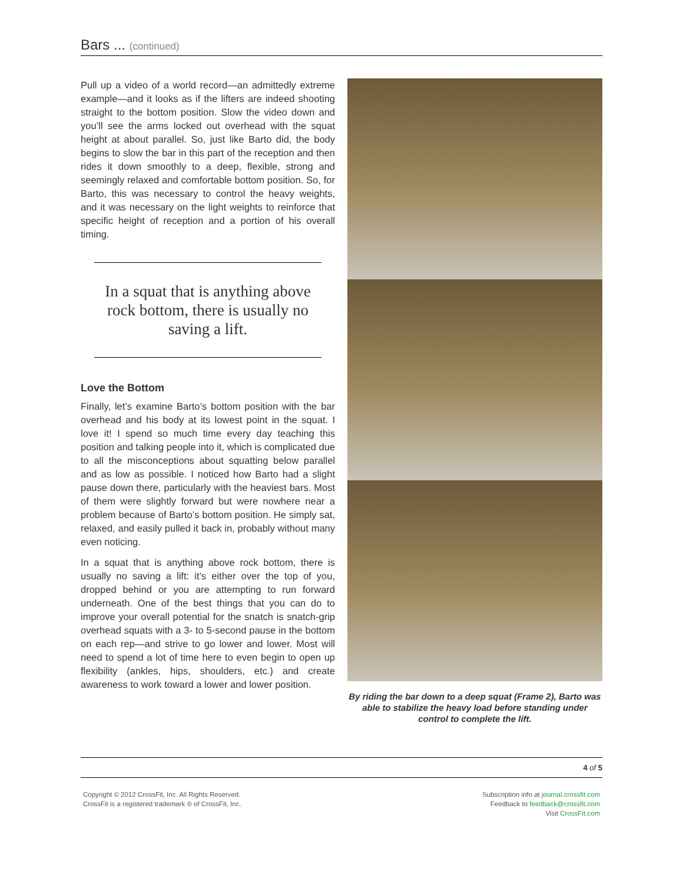Bars ... (continued)
Pull up a video of a world record—an admittedly extreme example—and it looks as if the lifters are indeed shooting straight to the bottom position. Slow the video down and you’ll see the arms locked out overhead with the squat height at about parallel. So, just like Barto did, the body begins to slow the bar in this part of the reception and then rides it down smoothly to a deep, flexible, strong and seemingly relaxed and comfortable bottom position. So, for Barto, this was necessary to control the heavy weights, and it was necessary on the light weights to reinforce that specific height of reception and a portion of his overall timing.
In a squat that is anything above rock bottom, there is usually no saving a lift.
Love the Bottom
Finally, let’s examine Barto’s bottom position with the bar overhead and his body at its lowest point in the squat. I love it! I spend so much time every day teaching this position and talking people into it, which is complicated due to all the misconceptions about squatting below parallel and as low as possible. I noticed how Barto had a slight pause down there, particularly with the heaviest bars. Most of them were slightly forward but were nowhere near a problem because of Barto’s bottom position. He simply sat, relaxed, and easily pulled it back in, probably without many even noticing.
In a squat that is anything above rock bottom, there is usually no saving a lift: it’s either over the top of you, dropped behind or you are attempting to run forward underneath. One of the best things that you can do to improve your overall potential for the snatch is snatch-grip overhead squats with a 3- to 5-second pause in the bottom on each rep—and strive to go lower and lower. Most will need to spend a lot of time here to even begin to open up flexibility (ankles, hips, shoulders, etc.) and create awareness to work toward a lower and lower position.
By riding the bar down to a deep squat (Frame 2), Barto was able to stabilize the heavy load before standing under control to complete the lift.
4 of 5
Copyright © 2012 CrossFit, Inc. All Rights Reserved.
CrossFit is a registered trademark ® of CrossFit, Inc.
Subscription info at journal.crossfit.com
Feedback to feedback@crossfit.com
Visit CrossFit.com